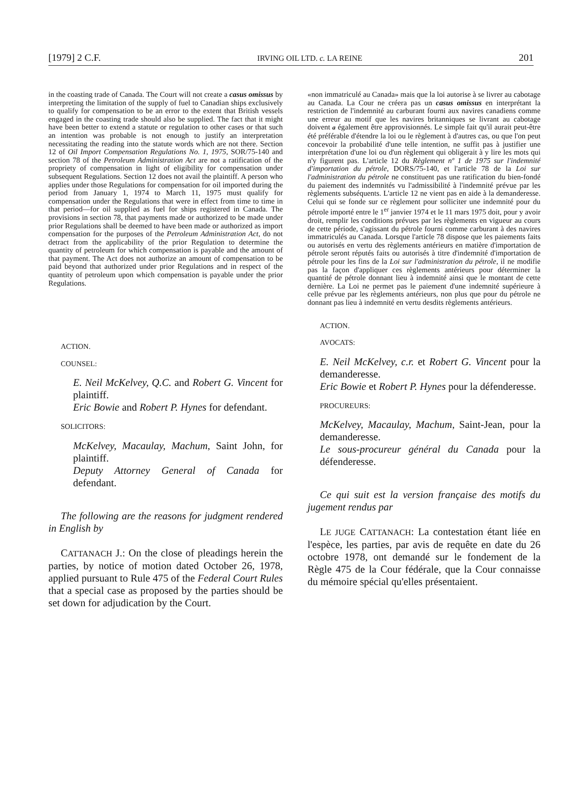[1979] 2 C.F. IRVING OIL LTD. c. LA REINE 201
in the coasting trade of Canada. The Court will not create a casus omissus by interpreting the limitation of the supply of fuel to Canadian ships exclusively to qualify for compensation to be an error to the extent that British vessels engaged in the coasting trade should also be supplied. The fact that it might have been better to extend a statute or regulation to other cases or that such an intention was probable is not enough to justify an interpretation necessitating the reading into the statute words which are not there. Section 12 of Oil Import Compensation Regulations No. 1, 1975, SOR/75-140 and section 78 of the Petroleum Administration Act are not a ratification of the propriety of compensation in light of eligibility for compensation under subsequent Regulations. Section 12 does not avail the plaintiff. A person who applies under those Regulations for compensation for oil imported during the period from January 1, 1974 to March 11, 1975 must qualify for compensation under the Regulations that were in effect from time to time in that period—for oil supplied as fuel for ships registered in Canada. The provisions in section 78, that payments made or authorized to be made under prior Regulations shall be deemed to have been made or authorized as import compensation for the purposes of the Petroleum Administration Act, do not detract from the applicability of the prior Regulation to determine the quantity of petroleum for which compensation is payable and the amount of that payment. The Act does not authorize an amount of compensation to be paid beyond that authorized under prior Regulations and in respect of the quantity of petroleum upon which compensation is payable under the prior Regulations.
ACTION.
COUNSEL:
E. Neil McKelvey, Q.C. and Robert G. Vincent for plaintiff.
Eric Bowie and Robert P. Hynes for defendant.
SOLICITORS:
McKelvey, Macaulay, Machum, Saint John, for plaintiff.
Deputy Attorney General of Canada for defendant.
The following are the reasons for judgment rendered in English by
CATTANACH J.: On the close of pleadings herein the parties, by notice of motion dated October 26, 1978, applied pursuant to Rule 475 of the Federal Court Rules that a special case as proposed by the parties should be set down for adjudication by the Court.
«non immatriculé au Canada» mais que la loi autorise à se livrer au cabotage au Canada. La Cour ne créera pas un casus omissus en interprétant la restriction de l'indemnité au carburant fourni aux navires canadiens comme une erreur au motif que les navires britanniques se livrant au cabotage doivent a également être approvisionnés. Le simple fait qu'il aurait peut-être été préférable d'étendre la loi ou le règlement à d'autres cas, ou que l'on peut concevoir la probabilité d'une telle intention, ne suffit pas à justifier une interprétation d'une loi ou d'un règlement qui obligerait à y lire les mots qui n'y figurent pas. L'article 12 du Règlement nº 1 de 1975 sur l'indemnité d'importation du pétrole, DORS/75-140, et l'article 78 de la Loi sur l'administration du pétrole ne constituent pas une ratification du bien-fondé du paiement des indemnités vu l'admissibilité à l'indemnité prévue par les règlements subséquents. L'article 12 ne vient pas en aide à la demanderesse. Celui qui se fonde sur ce règlement pour solliciter une indemnité pour du pétrole importé entre le 1<sup>er</sup> janvier 1974 et le 11 mars 1975 doit, pour y avoir droit, remplir les conditions prévues par les règlements en vigueur au cours de cette période, s'agissant du pétrole fourni comme carburant à des navires immatriculés au Canada. Lorsque l'article 78 dispose que les paiements faits ou autorisés en vertu des règlements antérieurs en matière d'importation de pétrole seront réputés faits ou autorisés à titre d'indemnité d'importation de pétrole pour les fins de la Loi sur l'administration du pétrole, il ne modifie pas la façon d'appliquer ces règlements antérieurs pour déterminer la quantité de pétrole donnant lieu à indemnité ainsi que le montant de cette dernière. La Loi ne permet pas le paiement d'une indemnité supérieure à celle prévue par les règlements antérieurs, non plus que pour du pétrole ne donnant pas lieu à indemnité en vertu desdits règlements antérieurs.
ACTION.
AVOCATS:
E. Neil McKelvey, c.r. et Robert G. Vincent pour la demanderesse.
Eric Bowie et Robert P. Hynes pour la défenderesse.
PROCUREURS:
McKelvey, Macaulay, Machum, Saint-Jean, pour la demanderesse.
Le sous-procureur général du Canada pour la défenderesse.
Ce qui suit est la version française des motifs du jugement rendus par
LE JUGE CATTANACH: La contestation étant liée en l'espèce, les parties, par avis de requête en date du 26 octobre 1978, ont demandé sur le fondement de la Règle 475 de la Cour fédérale, que la Cour connaisse du mémoire spécial qu'elles présentaient.